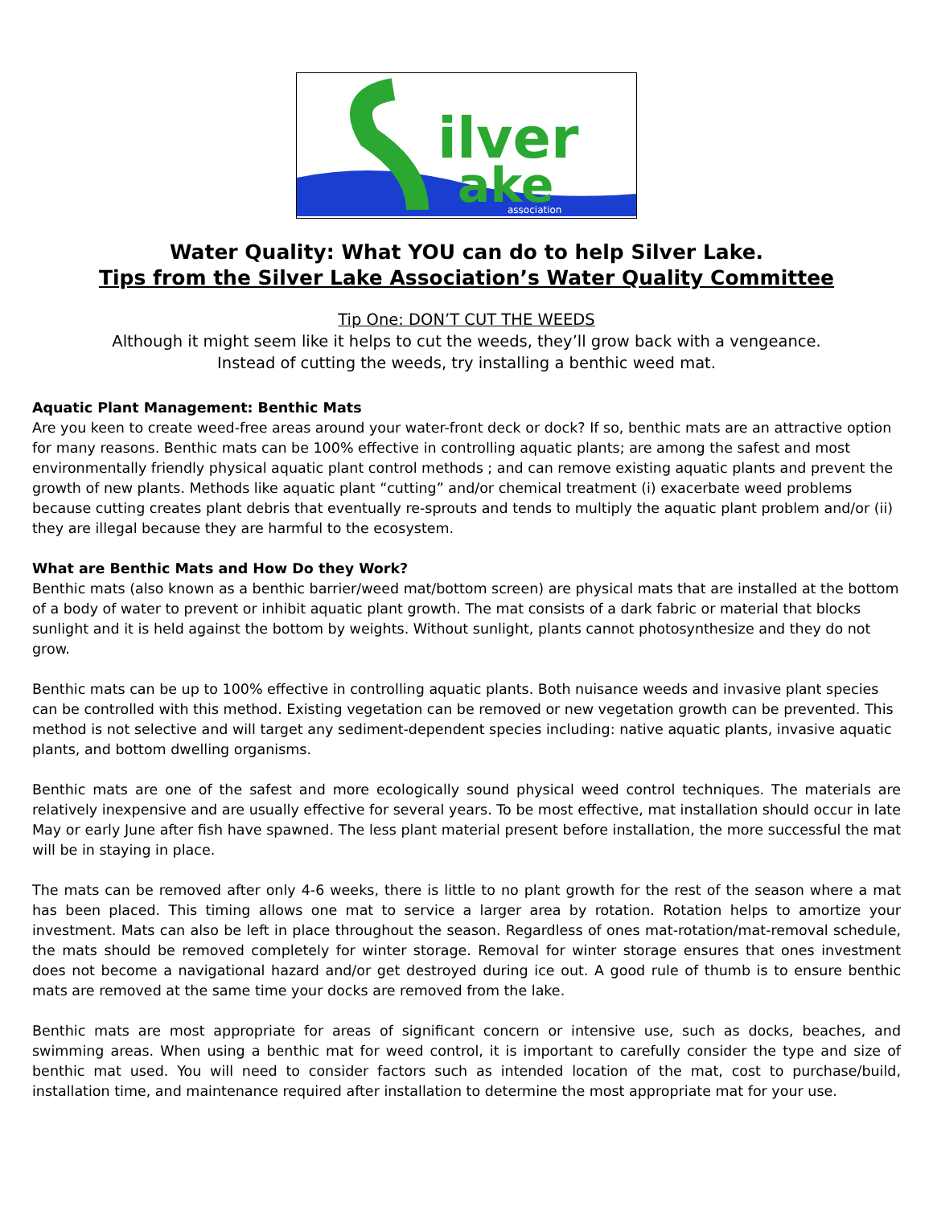ilver
ake
association
Water Quality: What YOU can do to help Silver Lake.
Tips from the Silver Lake Association’s Water Quality Committee
Tip One: DON’T CUT THE WEEDS
Although it might seem like it helps to cut the weeds, they’ll grow back with a vengeance.
Instead of cutting the weeds, try installing a benthic weed mat.
Aquatic Plant Management: Benthic Mats
Are you keen to create weed-free areas around your water-front deck or dock? If so, benthic mats are an attractive option for many reasons. Benthic mats can be 100% effective in controlling aquatic plants; are among the safest and most environmentally friendly physical aquatic plant control methods ; and can remove existing aquatic plants and prevent the growth of new plants. Methods like aquatic plant “cutting” and/or chemical treatment (i) exacerbate weed problems because cutting creates plant debris that eventually re-sprouts and tends to multiply the aquatic plant problem and/or (ii) they are illegal because they are harmful to the ecosystem.
What are Benthic Mats and How Do they Work?
Benthic mats (also known as a benthic barrier/weed mat/bottom screen) are physical mats that are installed at the bottom of a body of water to prevent or inhibit aquatic plant growth. The mat consists of a dark fabric or material that blocks sunlight and it is held against the bottom by weights. Without sunlight, plants cannot photosynthesize and they do not grow.
Benthic mats can be up to 100% effective in controlling aquatic plants. Both nuisance weeds and invasive plant species can be controlled with this method. Existing vegetation can be removed or new vegetation growth can be prevented. This method is not selective and will target any sediment-dependent species including: native aquatic plants, invasive aquatic plants, and bottom dwelling organisms.
Benthic mats are one of the safest and more ecologically sound physical weed control techniques. The materials are relatively inexpensive and are usually effective for several years. To be most effective, mat installation should occur in late May or early June after fish have spawned. The less plant material present before installation, the more successful the mat will be in staying in place.
The mats can be removed after only 4-6 weeks, there is little to no plant growth for the rest of the season where a mat has been placed. This timing allows one mat to service a larger area by rotation. Rotation helps to amortize your investment. Mats can also be left in place throughout the season. Regardless of ones mat-rotation/mat-removal schedule, the mats should be removed completely for winter storage. Removal for winter storage ensures that ones investment does not become a navigational hazard and/or get destroyed during ice out. A good rule of thumb is to ensure benthic mats are removed at the same time your docks are removed from the lake.
Benthic mats are most appropriate for areas of significant concern or intensive use, such as docks, beaches, and swimming areas. When using a benthic mat for weed control, it is important to carefully consider the type and size of benthic mat used. You will need to consider factors such as intended location of the mat, cost to purchase/build, installation time, and maintenance required after installation to determine the most appropriate mat for your use.